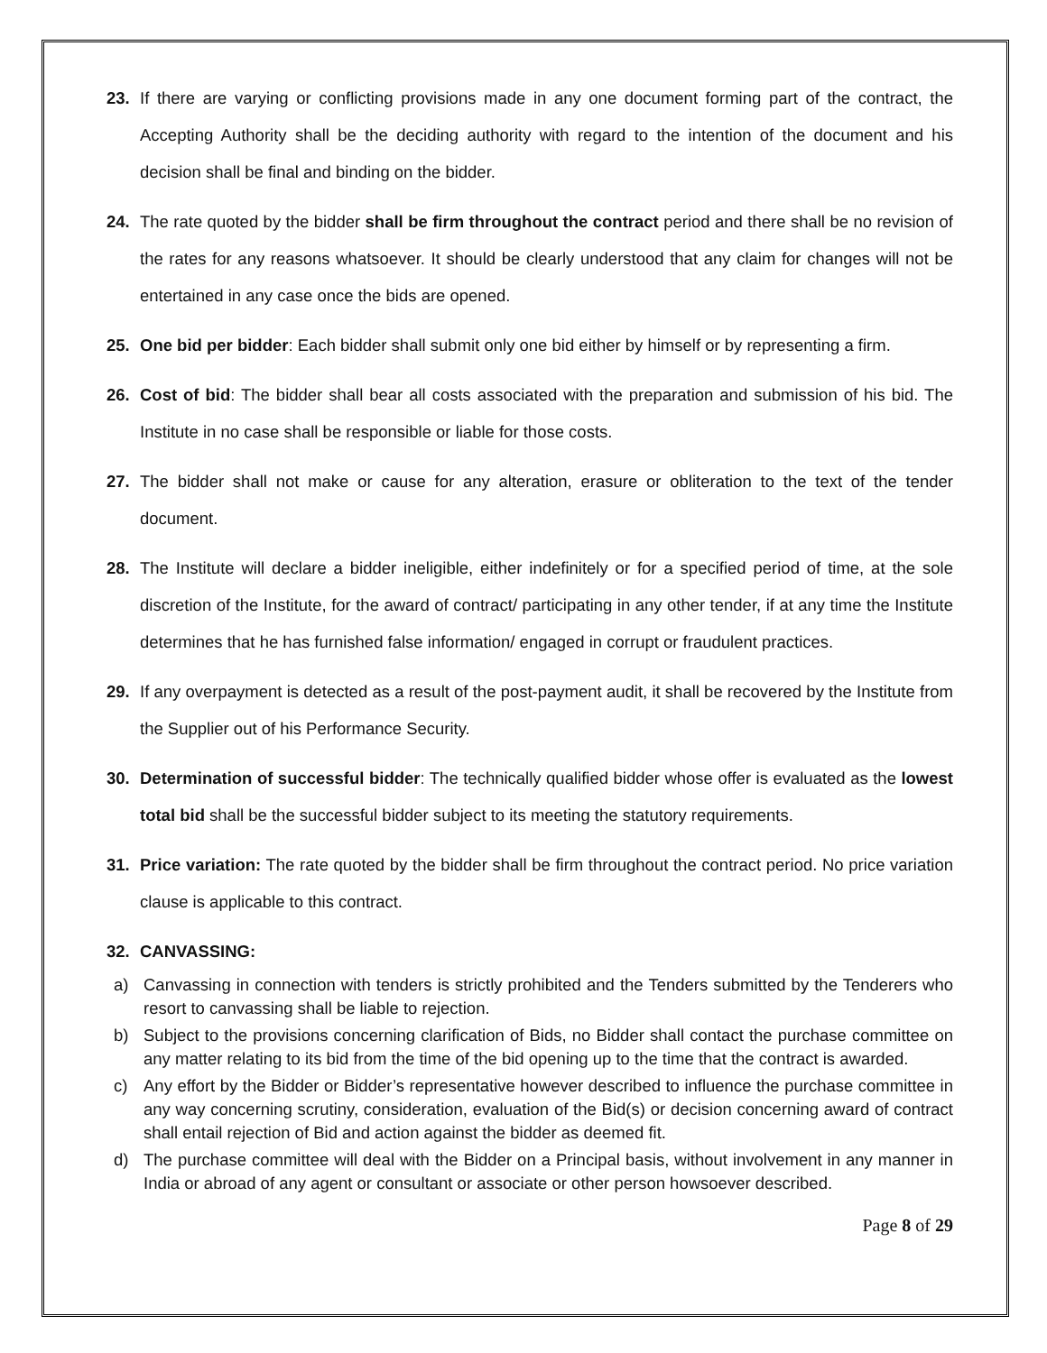23. If there are varying or conflicting provisions made in any one document forming part of the contract, the Accepting Authority shall be the deciding authority with regard to the intention of the document and his decision shall be final and binding on the bidder.
24. The rate quoted by the bidder shall be firm throughout the contract period and there shall be no revision of the rates for any reasons whatsoever. It should be clearly understood that any claim for changes will not be entertained in any case once the bids are opened.
25. One bid per bidder: Each bidder shall submit only one bid either by himself or by representing a firm.
26. Cost of bid: The bidder shall bear all costs associated with the preparation and submission of his bid. The Institute in no case shall be responsible or liable for those costs.
27. The bidder shall not make or cause for any alteration, erasure or obliteration to the text of the tender document.
28. The Institute will declare a bidder ineligible, either indefinitely or for a specified period of time, at the sole discretion of the Institute, for the award of contract/ participating in any other tender, if at any time the Institute determines that he has furnished false information/ engaged in corrupt or fraudulent practices.
29. If any overpayment is detected as a result of the post-payment audit, it shall be recovered by the Institute from the Supplier out of his Performance Security.
30. Determination of successful bidder: The technically qualified bidder whose offer is evaluated as the lowest total bid shall be the successful bidder subject to its meeting the statutory requirements.
31. Price variation: The rate quoted by the bidder shall be firm throughout the contract period. No price variation clause is applicable to this contract.
32. CANVASSING:
a) Canvassing in connection with tenders is strictly prohibited and the Tenders submitted by the Tenderers who resort to canvassing shall be liable to rejection.
b) Subject to the provisions concerning clarification of Bids, no Bidder shall contact the purchase committee on any matter relating to its bid from the time of the bid opening up to the time that the contract is awarded.
c) Any effort by the Bidder or Bidder’s representative however described to influence the purchase committee in any way concerning scrutiny, consideration, evaluation of the Bid(s) or decision concerning award of contract shall entail rejection of Bid and action against the bidder as deemed fit.
d) The purchase committee will deal with the Bidder on a Principal basis, without involvement in any manner in India or abroad of any agent or consultant or associate or other person howsoever described.
Page 8 of 29